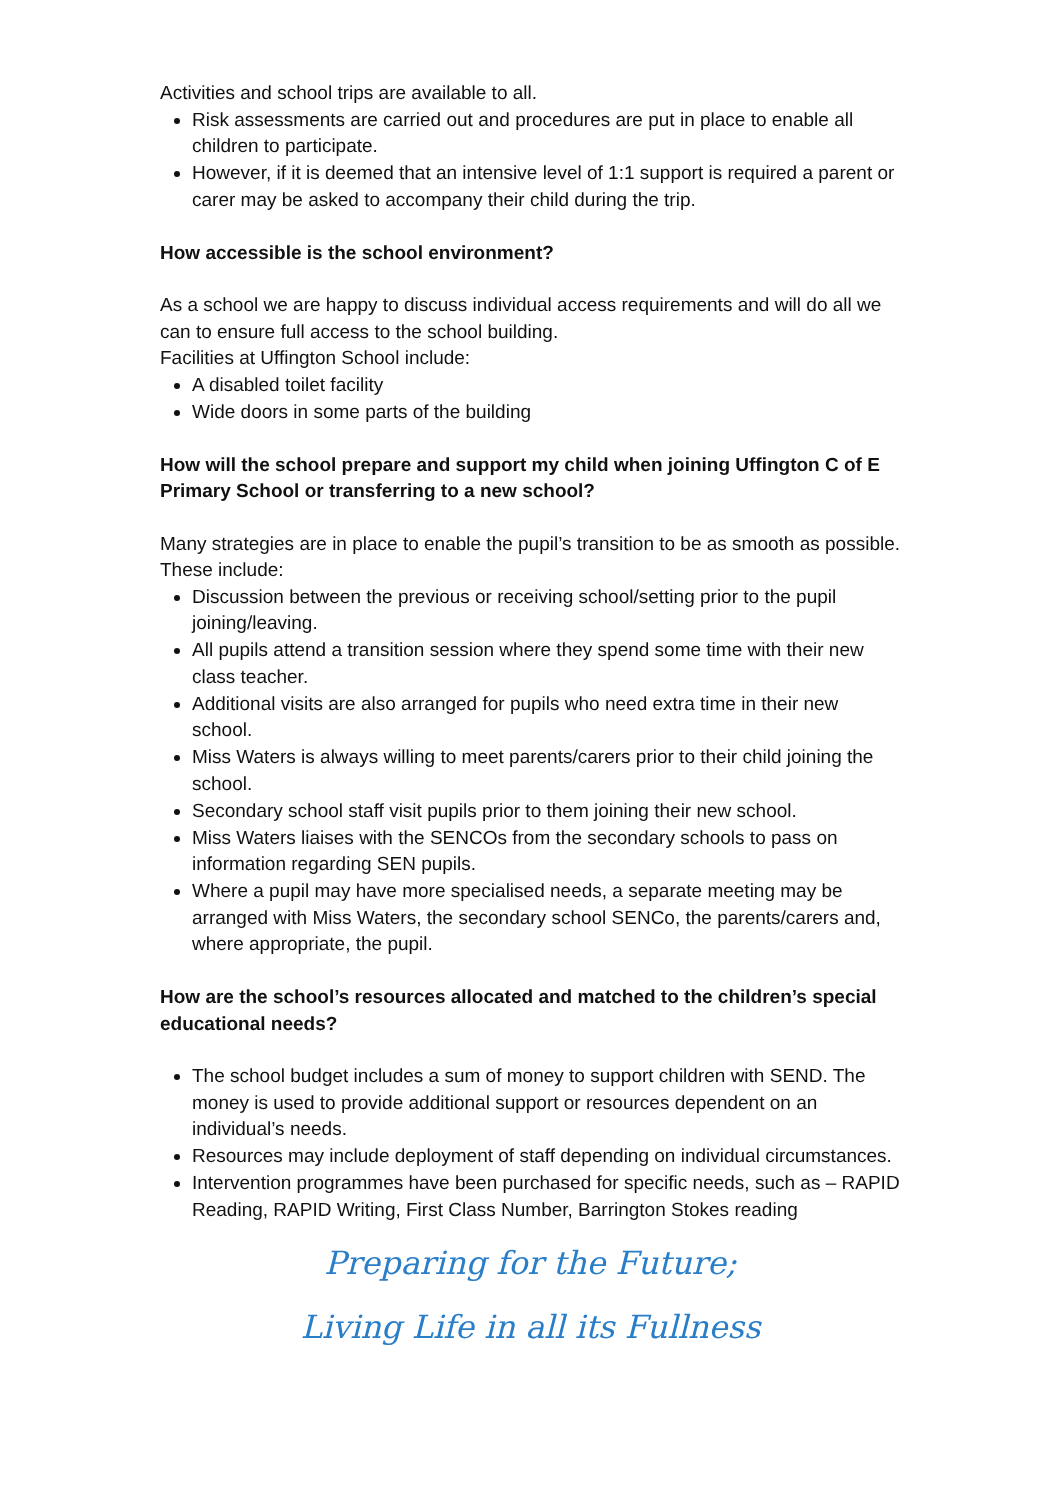Activities and school trips are available to all.
Risk assessments are carried out and procedures are put in place to enable all children to participate.
However, if it is deemed that an intensive level of 1:1 support is required a parent or carer may be asked to accompany their child during the trip.
How accessible is the school environment?
As a school we are happy to discuss individual access requirements and will do all we can to ensure full access to the school building.
Facilities at Uffington School include:
A disabled toilet facility
Wide doors in some parts of the building
How will the school prepare and support my child when joining Uffington C of E Primary School or transferring to a new school?
Many strategies are in place to enable the pupil’s transition to be as smooth as possible. These include:
Discussion between the previous or receiving school/setting prior to the pupil joining/leaving.
All pupils attend a transition session where they spend some time with their new class teacher.
Additional visits are also arranged for pupils who need extra time in their new school.
Miss Waters is always willing to meet parents/carers prior to their child joining the school.
Secondary school staff visit pupils prior to them joining their new school.
Miss Waters liaises with the SENCOs from the secondary schools to pass on information regarding SEN pupils.
Where a pupil may have more specialised needs, a separate meeting may be arranged with Miss Waters, the secondary school SENCo, the parents/carers and, where appropriate, the pupil.
How are the school’s resources allocated and matched to the children’s special educational needs?
The school budget includes a sum of money to support children with SEND. The money is used to provide additional support or resources dependent on an individual’s needs.
Resources may include deployment of staff depending on individual circumstances.
Intervention programmes have been purchased for specific needs, such as – RAPID Reading, RAPID Writing, First Class Number, Barrington Stokes reading
Preparing for the Future;
Living Life in all its Fullness